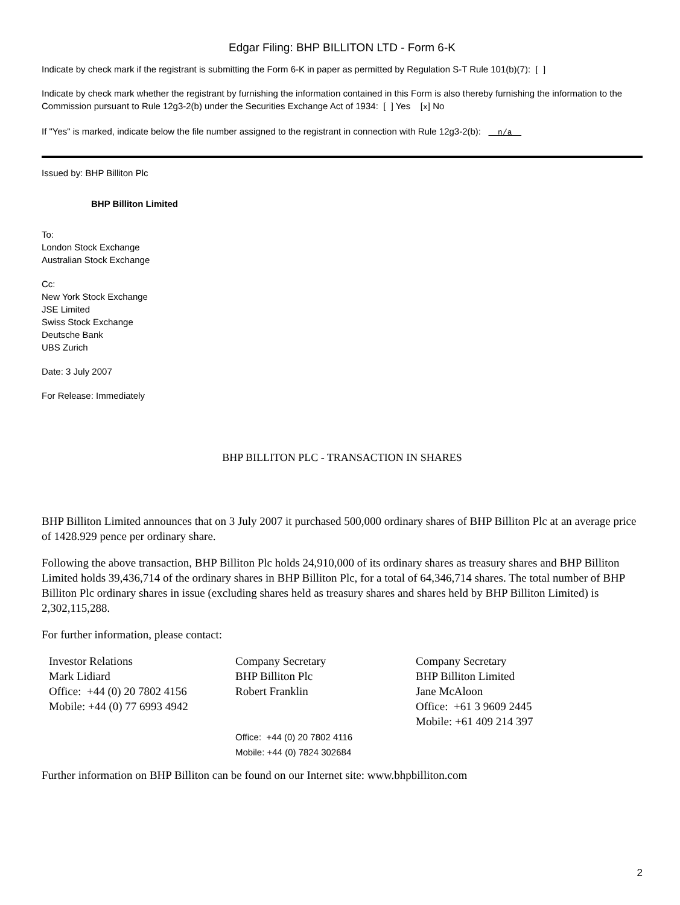Edgar Filing: BHP BILLITON LTD - Form 6-K
Indicate by check mark if the registrant is submitting the Form 6-K in paper as permitted by Regulation S-T Rule 101(b)(7): [ ]
Indicate by check mark whether the registrant by furnishing the information contained in this Form is also thereby furnishing the information to the Commission pursuant to Rule 12g3-2(b) under the Securities Exchange Act of 1934: [ ] Yes [x] No
If "Yes" is marked, indicate below the file number assigned to the registrant in connection with Rule 12g3-2(b): n/a
Issued by: BHP Billiton Plc
BHP Billiton Limited
To:
London Stock Exchange
Australian Stock Exchange
Cc:
New York Stock Exchange
JSE Limited
Swiss Stock Exchange
Deutsche Bank
UBS Zurich
Date: 3 July 2007
For Release: Immediately
BHP BILLITON PLC - TRANSACTION IN SHARES
BHP Billiton Limited announces that on 3 July 2007 it purchased 500,000 ordinary shares of BHP Billiton Plc at an average price of 1428.929 pence per ordinary share.
Following the above transaction, BHP Billiton Plc holds 24,910,000 of its ordinary shares as treasury shares and BHP Billiton Limited holds 39,436,714 of the ordinary shares in BHP Billiton Plc, for a total of 64,346,714 shares. The total number of BHP Billiton Plc ordinary shares in issue (excluding shares held as treasury shares and shares held by BHP Billiton Limited) is 2,302,115,288.
For further information, please contact:
| Investor Relations Mark Lidiard Office: +44 (0) 20 7802 4156 Mobile: +44 (0) 77 6993 4942 | Company Secretary BHP Billiton Plc Robert Franklin Office: +44 (0) 20 7802 4116 Mobile: +44 (0) 7824 302684 | Company Secretary BHP Billiton Limited Jane McAloon Office: +61 3 9609 2445 Mobile: +61 409 214 397 |
Further information on BHP Billiton can be found on our Internet site: www.bhpbilliton.com
2